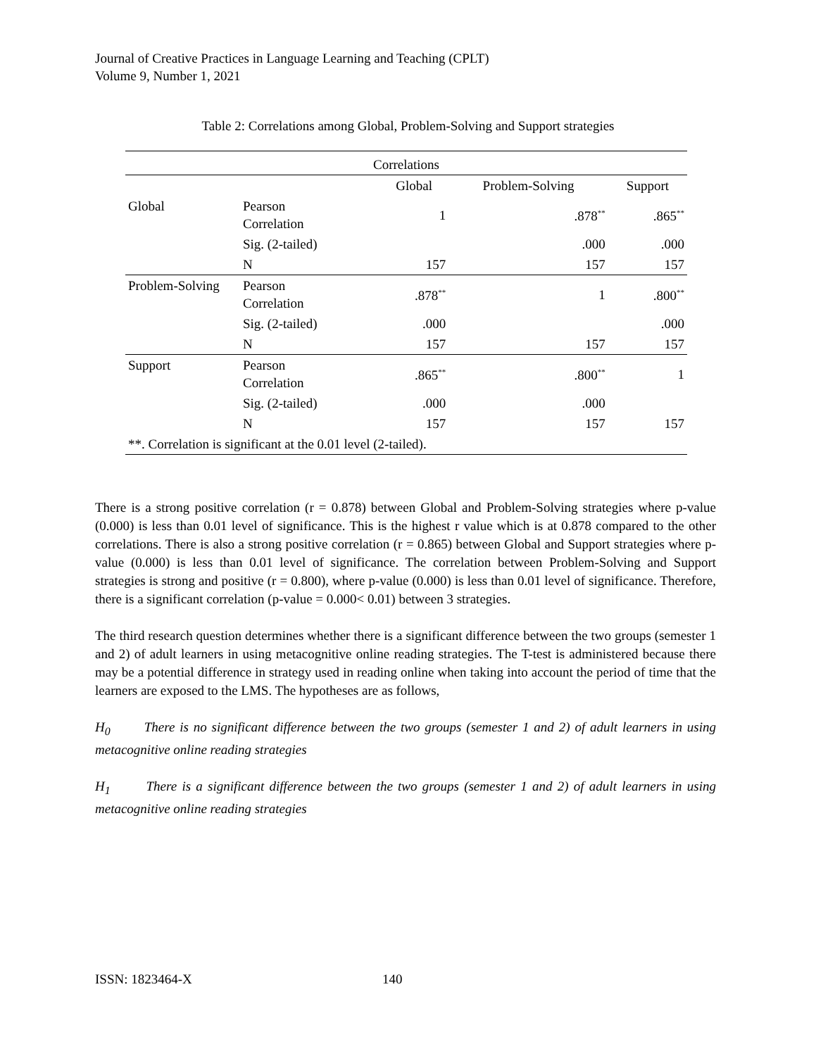Journal of Creative Practices in Language Learning and Teaching (CPLT)
Volume 9, Number 1, 2021
Table 2: Correlations among Global, Problem-Solving and Support strategies
| Correlations | | | | |
| --- | --- | --- | --- | --- |
| | | Global | Problem-Solving | Support |
| Global | Pearson Correlation | 1 | .878<sup>**</sup> | .865<sup>**</sup> |
| | Sig. (2-tailed) | | .000 | .000 |
| | N | 157 | 157 | 157 |
| Problem-Solving | Pearson Correlation | .878<sup>**</sup> | 1 | .800<sup>**</sup> |
| | Sig. (2-tailed) | .000 | | .000 |
| | N | 157 | 157 | 157 |
| Support | Pearson Correlation | .865<sup>**</sup> | .800<sup>**</sup> | 1 |
| | Sig. (2-tailed) | .000 | .000 | |
| | N | 157 | 157 | 157 |
| **. Correlation is significant at the 0.01 level (2-tailed). | | | | |
There is a strong positive correlation (r = 0.878) between Global and Problem-Solving strategies where p-value (0.000) is less than 0.01 level of significance. This is the highest r value which is at 0.878 compared to the other correlations. There is also a strong positive correlation (r = 0.865) between Global and Support strategies where p-value (0.000) is less than 0.01 level of significance. The correlation between Problem-Solving and Support strategies is strong and positive (r = 0.800), where p-value (0.000) is less than 0.01 level of significance. Therefore, there is a significant correlation (p-value = 0.000< 0.01) between 3 strategies.
The third research question determines whether there is a significant difference between the two groups (semester 1 and 2) of adult learners in using metacognitive online reading strategies. The T-test is administered because there may be a potential difference in strategy used in reading online when taking into account the period of time that the learners are exposed to the LMS. The hypotheses are as follows,
H<sub>0</sub> There is no significant difference between the two groups (semester 1 and 2) of adult learners in using metacognitive online reading strategies
H<sub>1</sub> There is a significant difference between the two groups (semester 1 and 2) of adult learners in using metacognitive online reading strategies
ISSN: 1823464-X 140